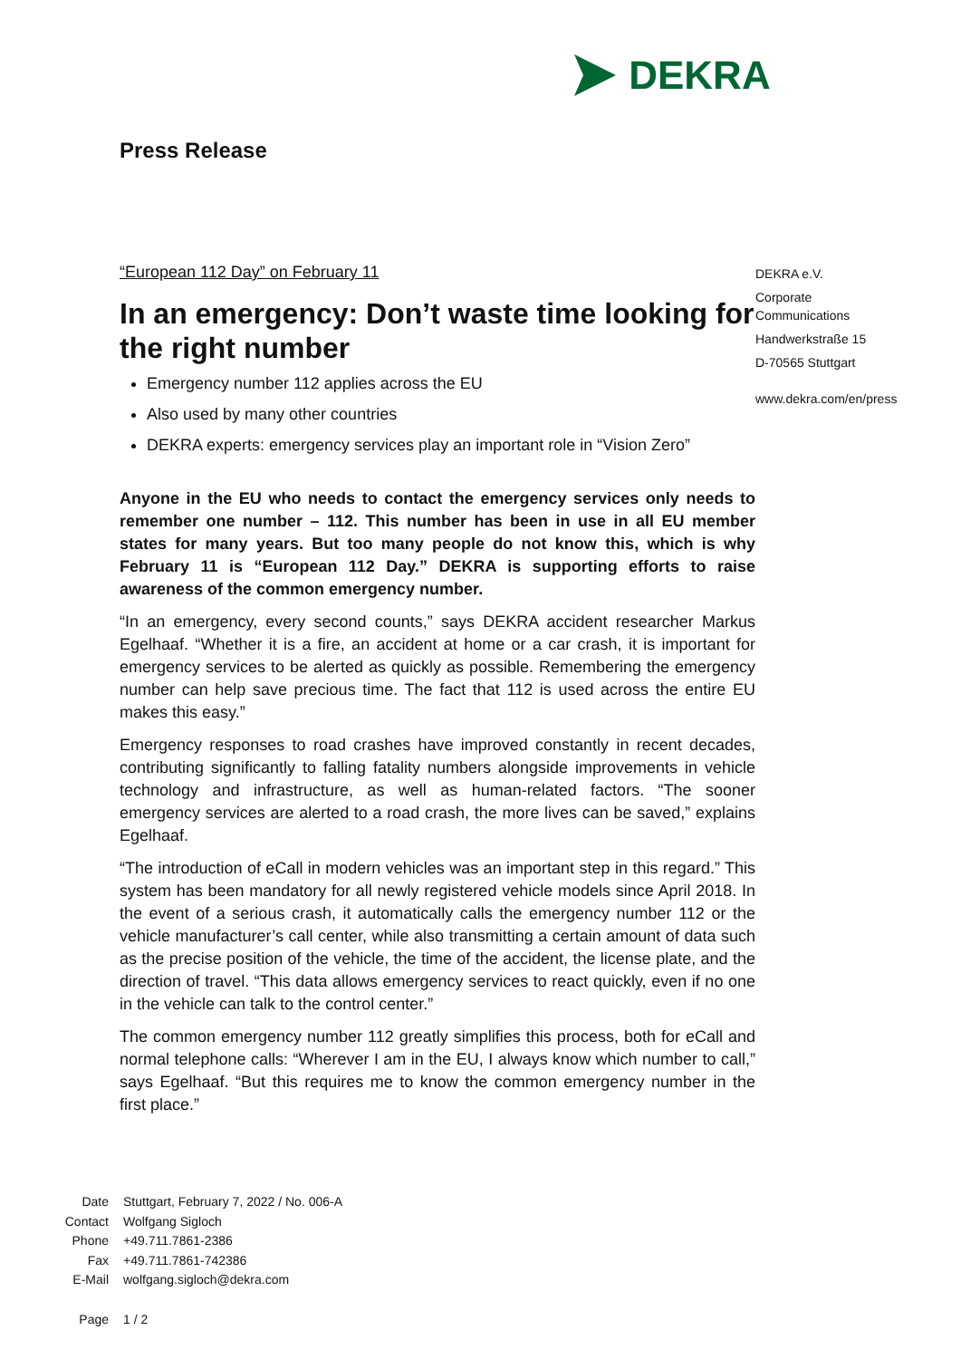DEKRA
Press Release
“European 112 Day” on February 11
In an emergency: Don’t waste time looking for the right number
Emergency number 112 applies across the EU
Also used by many other countries
DEKRA experts: emergency services play an important role in “Vision Zero”
Anyone in the EU who needs to contact the emergency services only needs to remember one number – 112. This number has been in use in all EU member states for many years. But too many people do not know this, which is why February 11 is “European 112 Day.” DEKRA is supporting efforts to raise awareness of the common emergency number.
“In an emergency, every second counts,” says DEKRA accident researcher Markus Egelhaaf. “Whether it is a fire, an accident at home or a car crash, it is important for emergency services to be alerted as quickly as possible. Remembering the emergency number can help save precious time. The fact that 112 is used across the entire EU makes this easy.”
Emergency responses to road crashes have improved constantly in recent decades, contributing significantly to falling fatality numbers alongside improvements in vehicle technology and infrastructure, as well as human-related factors. “The sooner emergency services are alerted to a road crash, the more lives can be saved,” explains Egelhaaf.
“The introduction of eCall in modern vehicles was an important step in this regard.” This system has been mandatory for all newly registered vehicle models since April 2018. In the event of a serious crash, it automatically calls the emergency number 112 or the vehicle manufacturer’s call center, while also transmitting a certain amount of data such as the precise position of the vehicle, the time of the accident, the license plate, and the direction of travel. “This data allows emergency services to react quickly, even if no one in the vehicle can talk to the control center.”
The common emergency number 112 greatly simplifies this process, both for eCall and normal telephone calls: “Wherever I am in the EU, I always know which number to call,” says Egelhaaf. “But this requires me to know the common emergency number in the first place.”
DEKRA e.V.
Corporate
Communications
Handwerkstraße 15
D-70565 Stuttgart
www.dekra.com/en/press
Date Stuttgart, February 7, 2022 / No. 006-A
Contact Wolfgang Sigloch
Phone +49.711.7861-2386
Fax +49.711.7861-742386
E-Mail wolfgang.sigloch@dekra.com
Page 1 / 2